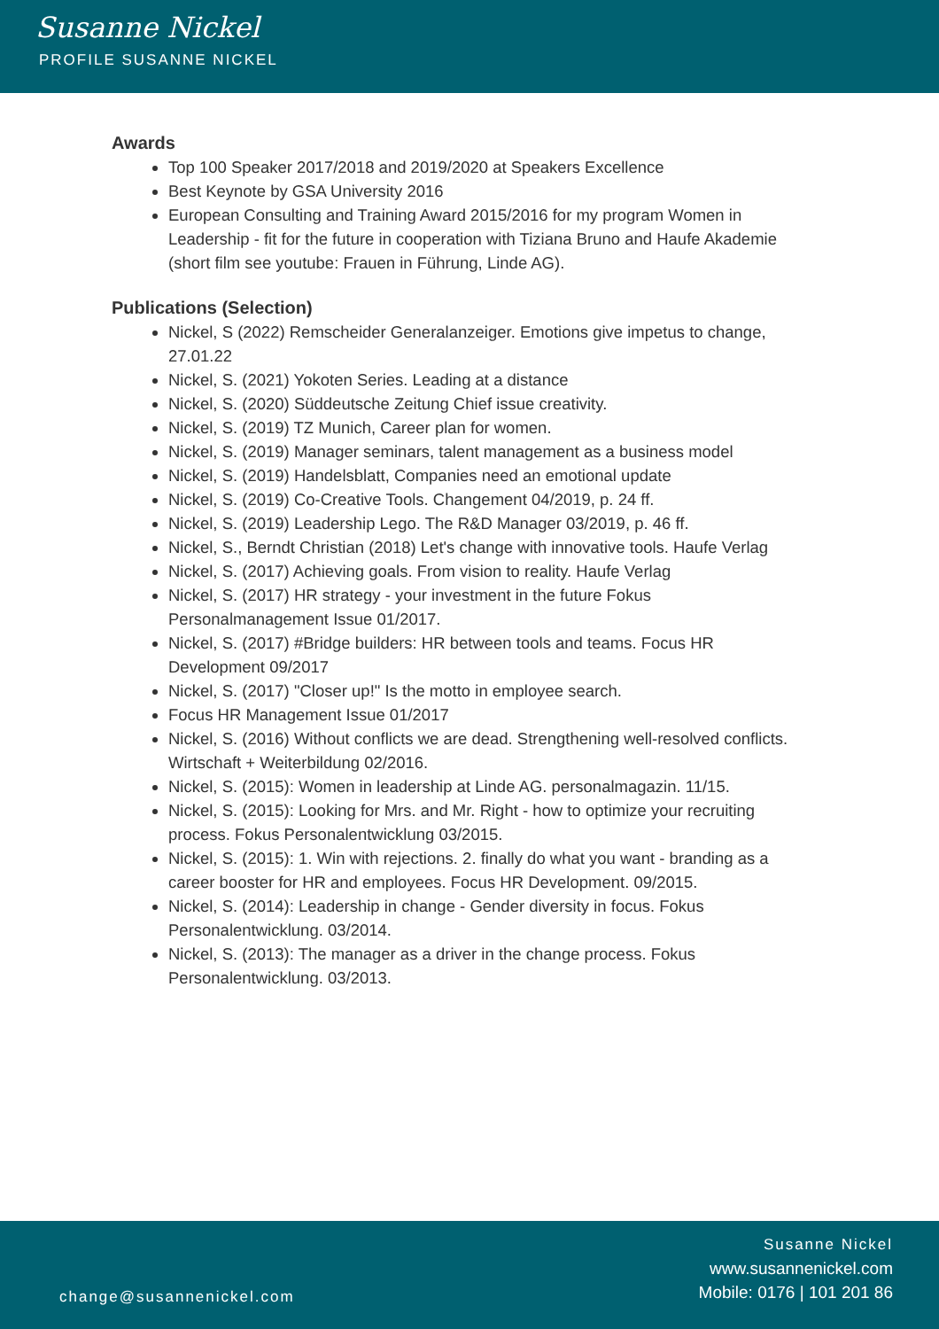Susanne Nickel
PROFILE SUSANNE NICKEL
Awards
Top 100 Speaker 2017/2018 and 2019/2020 at Speakers Excellence
Best Keynote by GSA University 2016
European Consulting and Training Award 2015/2016 for my program Women in Leadership - fit for the future in cooperation with Tiziana Bruno and Haufe Akademie (short film see youtube: Frauen in Führung, Linde AG).
Publications (Selection)
Nickel, S (2022) Remscheider Generalanzeiger. Emotions give impetus to change, 27.01.22
Nickel, S. (2021) Yokoten Series. Leading at a distance
Nickel, S. (2020) Süddeutsche Zeitung Chief issue creativity.
Nickel, S. (2019) TZ Munich, Career plan for women.
Nickel, S. (2019) Manager seminars, talent management as a business model
Nickel, S. (2019) Handelsblatt, Companies need an emotional update
Nickel, S. (2019) Co-Creative Tools. Changement 04/2019, p. 24 ff.
Nickel, S. (2019) Leadership Lego. The R&D Manager 03/2019, p. 46 ff.
Nickel, S., Berndt Christian (2018) Let's change with innovative tools. Haufe Verlag
Nickel, S. (2017) Achieving goals. From vision to reality. Haufe Verlag
Nickel, S. (2017) HR strategy - your investment in the future Fokus Personalmanagement Issue 01/2017.
Nickel, S. (2017) #Bridge builders: HR between tools and teams. Focus HR Development 09/2017
Nickel, S. (2017) "Closer up!" Is the motto in employee search.
Focus HR Management Issue 01/2017
Nickel, S. (2016) Without conflicts we are dead. Strengthening well-resolved conflicts. Wirtschaft + Weiterbildung 02/2016.
Nickel, S. (2015): Women in leadership at Linde AG. personalmagazin. 11/15.
Nickel, S. (2015): Looking for Mrs. and Mr. Right - how to optimize your recruiting process. Fokus Personalentwicklung 03/2015.
Nickel, S. (2015): 1. Win with rejections. 2. finally do what you want - branding as a career booster for HR and employees. Focus HR Development. 09/2015.
Nickel, S. (2014): Leadership in change - Gender diversity in focus. Fokus Personalentwicklung. 03/2014.
Nickel, S. (2013): The manager as a driver in the change process. Fokus Personalentwicklung. 03/2013.
change@susannenickel.com
Susanne Nickel
www.susannenickel.com
Mobile: 0176 | 101 201 86